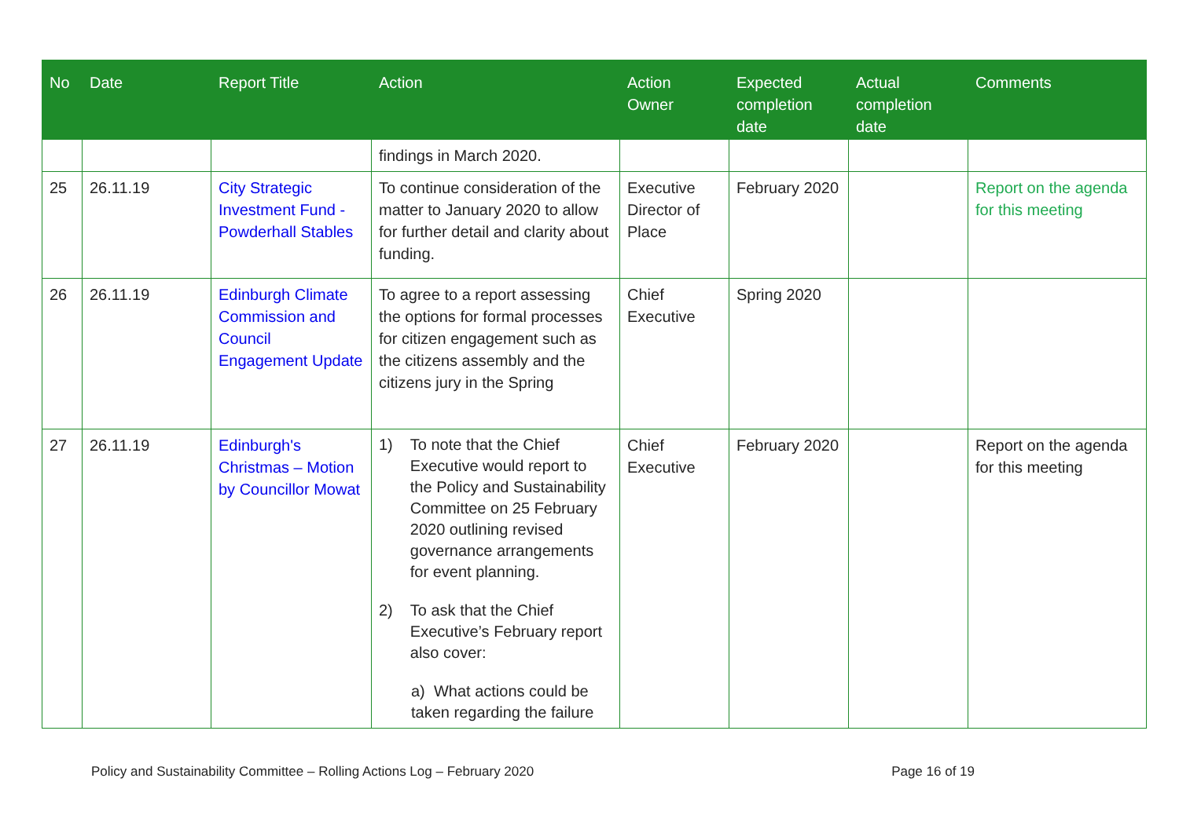| No | Date | Report Title | Action | Action Owner | Expected completion date | Actual completion date | Comments |
| --- | --- | --- | --- | --- | --- | --- | --- |
| | | | findings in March 2020. | | | | |
| 25 | 26.11.19 | City Strategic Investment Fund - Powderhall Stables | To continue consideration of the matter to January 2020 to allow for further detail and clarity about funding. | Executive Director of Place | February 2020 | | Report on the agenda for this meeting |
| 26 | 26.11.19 | Edinburgh Climate Commission and Council Engagement Update | To agree to a report assessing the options for formal processes for citizen engagement such as the citizens assembly and the citizens jury in the Spring | Chief Executive | Spring 2020 | | |
| 27 | 26.11.19 | Edinburgh's Christmas – Motion by Councillor Mowat | 1) To note that the Chief Executive would report to the Policy and Sustainability Committee on 25 February 2020 outlining revised governance arrangements for event planning. 2) To ask that the Chief Executive’s February report also cover: a) What actions could be taken regarding the failure | Chief Executive | February 2020 | | Report on the agenda for this meeting |
Policy and Sustainability Committee – Rolling Actions Log – February 2020 Page 16 of 19